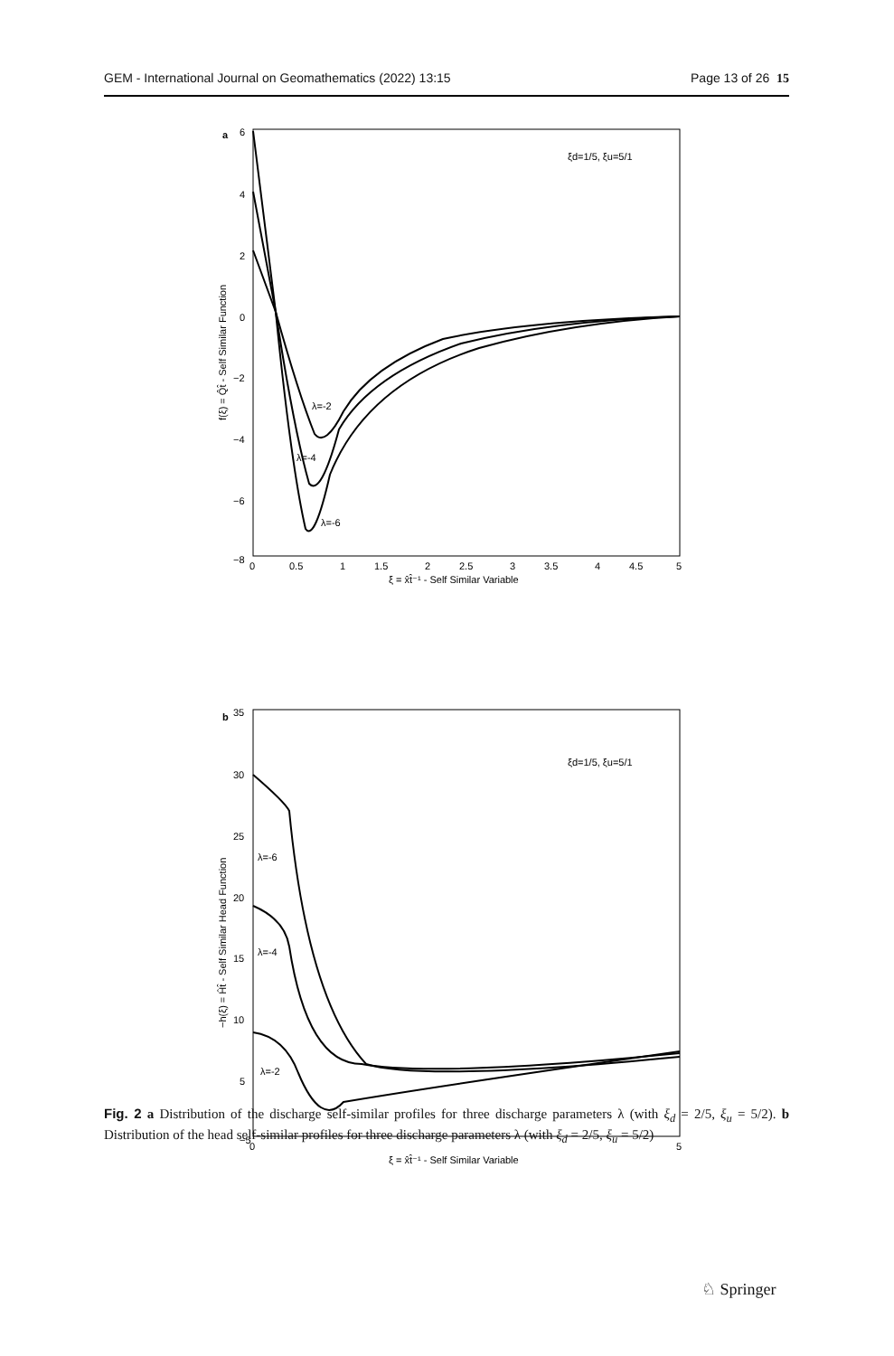GEM - International Journal on Geomathematics (2022) 13:15 Page 13 of 26 15
a
6
4
2
0
−2
−4
−6
−8
0
0.5
1
1.5
2
2.5
3
3.5
4
4.5
5
ξ = x̂t̂⁻¹ - Self Similar Variable
ξd=1/5, ξu=5/1
f(ξ) = Q̂t̂ - Self Similar Function
λ=-2
λ=-4
λ=-6
b
35
30
25
20
15
10
5
−5
0
5
ξ = x̂t̂⁻¹ - Self Similar Variable
ξd=1/5, ξu=5/1
−h(ξ) = Ĥt̂ - Self Similar Head Function
λ=-6
λ=-4
λ=-2
Fig. 2 a Distribution of the discharge self-similar profiles for three discharge parameters λ (with ξ<sub>d</sub> = 2/5, ξ<sub>u</sub> = 5/2). b Distribution of the head self-similar profiles for three discharge parameters λ (with ξ<sub>d</sub> = 2/5, ξ<sub>u</sub> = 5/2)
♘ Springer